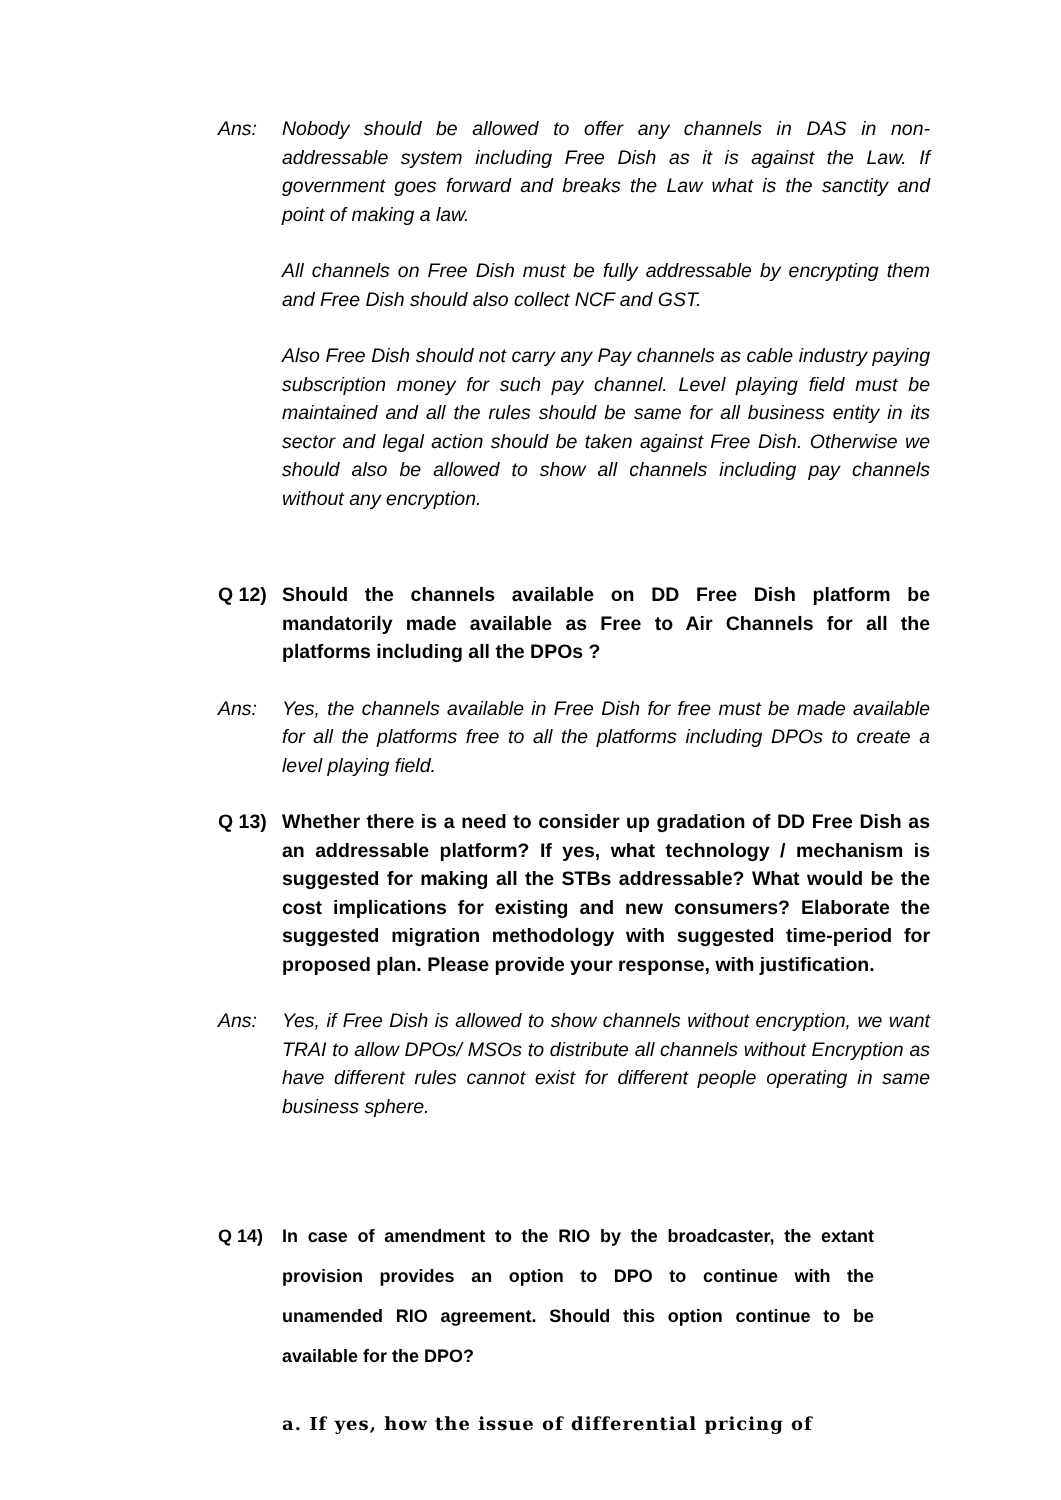Ans: Nobody should be allowed to offer any channels in DAS in non-addressable system including Free Dish as it is against the Law. If government goes forward and breaks the Law what is the sanctity and point of making a law.
All channels on Free Dish must be fully addressable by encrypting them and Free Dish should also collect NCF and GST.
Also Free Dish should not carry any Pay channels as cable industry paying subscription money for such pay channel. Level playing field must be maintained and all the rules should be same for all business entity in its sector and legal action should be taken against Free Dish. Otherwise we should also be allowed to show all channels including pay channels without any encryption.
Q 12) Should the channels available on DD Free Dish platform be mandatorily made available as Free to Air Channels for all the platforms including all the DPOs ?
Ans: Yes, the channels available in Free Dish for free must be made available for all the platforms free to all the platforms including DPOs to create a level playing field.
Q 13) Whether there is a need to consider up gradation of DD Free Dish as an addressable platform? If yes, what technology / mechanism is suggested for making all the STBs addressable? What would be the cost implications for existing and new consumers? Elaborate the suggested migration methodology with suggested time-period for proposed plan. Please provide your response, with justification.
Ans: Yes, if Free Dish is allowed to show channels without encryption, we want TRAI to allow DPOs/ MSOs to distribute all channels without Encryption as have different rules cannot exist for different people operating in same business sphere.
Q 14) In case of amendment to the RIO by the broadcaster, the extant provision provides an option to DPO to continue with the unamended RIO agreement. Should this option continue to be available for the DPO?
a. If yes, how the issue of differential pricing of